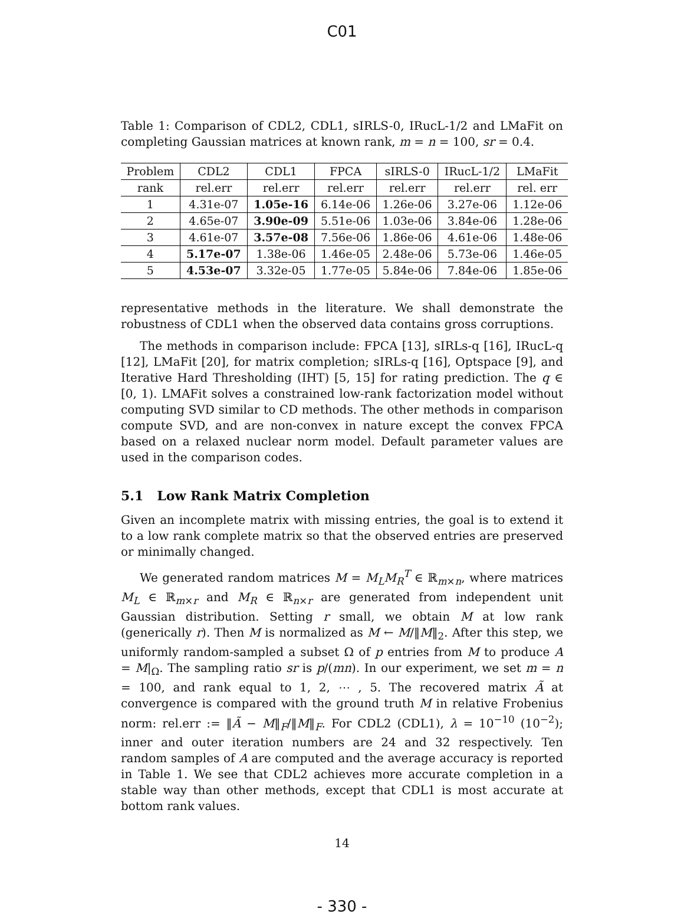C01
Table 1: Comparison of CDL2, CDL1, sIRLS-0, IRucL-1/2 and LMaFit on completing Gaussian matrices at known rank, m = n = 100, sr = 0.4.
| Problem | CDL2 | CDL1 | FPCA | sIRLS-0 | IRucL-1/2 | LMaFit |
| --- | --- | --- | --- | --- | --- | --- |
| rank | rel.err | rel.err | rel.err | rel.err | rel.err | rel. err |
| 1 | 4.31e-07 | 1.05e-16 | 6.14e-06 | 1.26e-06 | 3.27e-06 | 1.12e-06 |
| 2 | 4.65e-07 | 3.90e-09 | 5.51e-06 | 1.03e-06 | 3.84e-06 | 1.28e-06 |
| 3 | 4.61e-07 | 3.57e-08 | 7.56e-06 | 1.86e-06 | 4.61e-06 | 1.48e-06 |
| 4 | 5.17e-07 | 1.38e-06 | 1.46e-05 | 2.48e-06 | 5.73e-06 | 1.46e-05 |
| 5 | 4.53e-07 | 3.32e-05 | 1.77e-05 | 5.84e-06 | 7.84e-06 | 1.85e-06 |
representative methods in the literature. We shall demonstrate the robustness of CDL1 when the observed data contains gross corruptions.
The methods in comparison include: FPCA [13], sIRLs-q [16], IRucL-q [12], LMaFit [20], for matrix completion; sIRLs-q [16], Optspace [9], and Iterative Hard Thresholding (IHT) [5, 15] for rating prediction. The q ∈ [0, 1). LMAFit solves a constrained low-rank factorization model without computing SVD similar to CD methods. The other methods in comparison compute SVD, and are non-convex in nature except the convex FPCA based on a relaxed nuclear norm model. Default parameter values are used in the comparison codes.
5.1 Low Rank Matrix Completion
Given an incomplete matrix with missing entries, the goal is to extend it to a low rank complete matrix so that the observed entries are preserved or minimally changed.
We generated random matrices M = M<sub>L</sub>M<sub>R</sub><sup>T</sup> ∈ ℝ<sub>m×n</sub>, where matrices M<sub>L</sub> ∈ ℝ<sub>m×r</sub> and M<sub>R</sub> ∈ ℝ<sub>n×r</sub> are generated from independent unit Gaussian distribution. Setting r small, we obtain M at low rank (generically r). Then M is normalized as M ← M/‖M‖<sub>2</sub>. After this step, we uniformly random-sampled a subset Ω of p entries from M to produce A = M|<sub>Ω</sub>. The sampling ratio sr is p/(mn). In our experiment, we set m = n = 100, and rank equal to 1, 2, ⋯ , 5. The recovered matrix Ã at convergence is compared with the ground truth M in relative Frobenius norm: rel.err := ‖Ã − M‖<sub>F</sub>/‖M‖<sub>F</sub>. For CDL2 (CDL1), λ = 10<sup>−10</sup> (10<sup>−2</sup>); inner and outer iteration numbers are 24 and 32 respectively. Ten random samples of A are computed and the average accuracy is reported in Table 1. We see that CDL2 achieves more accurate completion in a stable way than other methods, except that CDL1 is most accurate at bottom rank values.
14
- 330 -